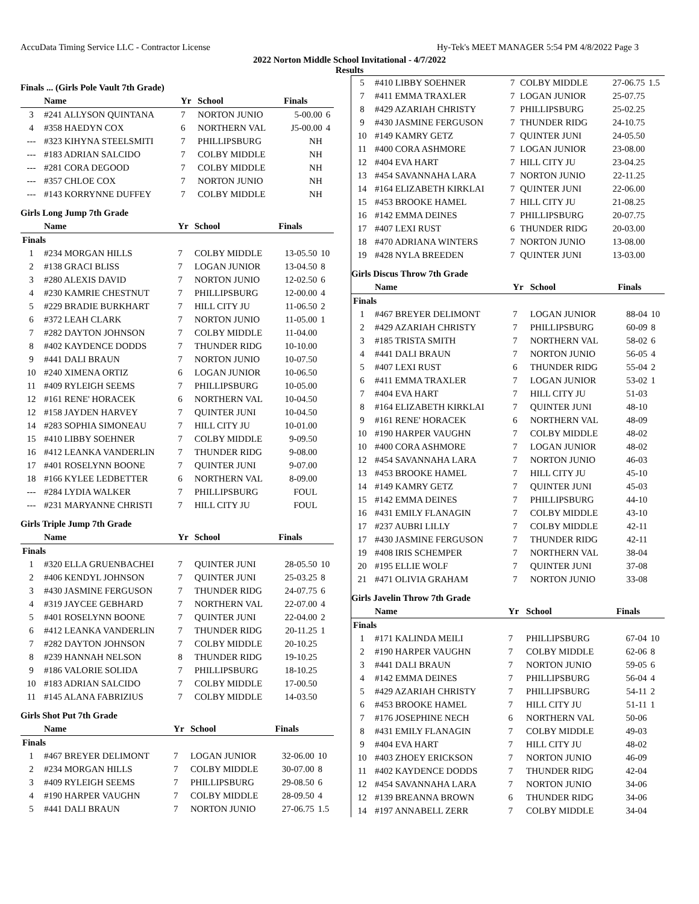AccuData Timing Service LLC - Contractor License Hy-Tek's MEET MANAGER 5:54 PM 4/8/2022 Page 3
2022 Norton Middle School Invitational - 4/7/2022
Results
Finals ... (Girls Pole Vault 7th Grade)
| | Name | Yr | School | Finals | |
| --- | --- | --- | --- | --- | --- |
| 3 | #241 ALLYSON QUINTANA | 7 | NORTON JUNIO | 5-00.00 | 6 |
| 4 | #358 HAEDYN COX | 6 | NORTHERN VAL | J5-00.00 | 4 |
| --- | #323 KIHYNA STEELSMITI | 7 | PHILLIPSBURG | NH | |
| --- | #183 ADRIAN SALCIDO | 7 | COLBY MIDDLE | NH | |
| --- | #281 CORA DEGOOD | 7 | COLBY MIDDLE | NH | |
| --- | #357 CHLOE COX | 7 | NORTON JUNIO | NH | |
| --- | #143 KORRYNNE DUFFEY | 7 | COLBY MIDDLE | NH | |
Girls Long Jump 7th Grade
| | Name | Yr | School | Finals | |
| --- | --- | --- | --- | --- | --- |
| Finals | | | | | |
| 1 | #234 MORGAN HILLS | 7 | COLBY MIDDLE | 13-05.50 | 10 |
| 2 | #138 GRACI BLISS | 7 | LOGAN JUNIOR | 13-04.50 | 8 |
| 3 | #280 ALEXIS DAVID | 7 | NORTON JUNIO | 12-02.50 | 6 |
| 4 | #230 KAMRIE CHESTNUT | 7 | PHILLIPSBURG | 12-00.00 | 4 |
| 5 | #229 BRADIE BURKHART | 7 | HILL CITY JU | 11-06.50 | 2 |
| 6 | #372 LEAH CLARK | 7 | NORTON JUNIO | 11-05.00 | 1 |
| 7 | #282 DAYTON JOHNSON | 7 | COLBY MIDDLE | 11-04.00 | |
| 8 | #402 KAYDENCE DODDS | 7 | THUNDER RIDG | 10-10.00 | |
| 9 | #441 DALI BRAUN | 7 | NORTON JUNIO | 10-07.50 | |
| 10 | #240 XIMENA ORTIZ | 6 | LOGAN JUNIOR | 10-06.50 | |
| 11 | #409 RYLEIGH SEEMS | 7 | PHILLIPSBURG | 10-05.00 | |
| 12 | #161 RENE' HORACEK | 6 | NORTHERN VAL | 10-04.50 | |
| 12 | #158 JAYDEN HARVEY | 7 | QUINTER JUNI | 10-04.50 | |
| 14 | #283 SOPHIA SIMONEAU | 7 | HILL CITY JU | 10-01.00 | |
| 15 | #410 LIBBY SOEHNER | 7 | COLBY MIDDLE | 9-09.50 | |
| 16 | #412 LEANKA VANDERLIN | 7 | THUNDER RIDG | 9-08.00 | |
| 17 | #401 ROSELYNN BOONE | 7 | QUINTER JUNI | 9-07.00 | |
| 18 | #166 KYLEE LEDBETTER | 6 | NORTHERN VAL | 8-09.00 | |
| --- | #284 LYDIA WALKER | 7 | PHILLIPSBURG | FOUL | |
| --- | #231 MARYANNE CHRISTI | 7 | HILL CITY JU | FOUL | |
Girls Triple Jump 7th Grade
| | Name | Yr | School | Finals | |
| --- | --- | --- | --- | --- | --- |
| Finals | | | | | |
| 1 | #320 ELLA GRUENBACHEI | 7 | QUINTER JUNI | 28-05.50 | 10 |
| 2 | #406 KENDYL JOHNSON | 7 | QUINTER JUNI | 25-03.25 | 8 |
| 3 | #430 JASMINE FERGUSON | 7 | THUNDER RIDG | 24-07.75 | 6 |
| 4 | #319 JAYCEE GEBHARD | 7 | NORTHERN VAL | 22-07.00 | 4 |
| 5 | #401 ROSELYNN BOONE | 7 | QUINTER JUNI | 22-04.00 | 2 |
| 6 | #412 LEANKA VANDERLIN | 7 | THUNDER RIDG | 20-11.25 | 1 |
| 7 | #282 DAYTON JOHNSON | 7 | COLBY MIDDLE | 20-10.25 | |
| 8 | #239 HANNAH NELSON | 8 | THUNDER RIDG | 19-10.25 | |
| 9 | #186 VALORIE SOLIDA | 7 | PHILLIPSBURG | 18-10.25 | |
| 10 | #183 ADRIAN SALCIDO | 7 | COLBY MIDDLE | 17-00.50 | |
| 11 | #145 ALANA FABRIZIUS | 7 | COLBY MIDDLE | 14-03.50 | |
Girls Shot Put 7th Grade
| | Name | Yr | School | Finals | |
| --- | --- | --- | --- | --- | --- |
| Finals | | | | | |
| 1 | #467 BREYER DELIMONT | 7 | LOGAN JUNIOR | 32-06.00 | 10 |
| 2 | #234 MORGAN HILLS | 7 | COLBY MIDDLE | 30-07.00 | 8 |
| 3 | #409 RYLEIGH SEEMS | 7 | PHILLIPSBURG | 29-08.50 | 6 |
| 4 | #190 HARPER VAUGHN | 7 | COLBY MIDDLE | 28-09.50 | 4 |
| 5 | #441 DALI BRAUN | 7 | NORTON JUNIO | 27-06.75 | 1.5 |
| 5 | #410 LIBBY SOEHNER | 7 | COLBY MIDDLE | 27-06.75 | 1.5 |
| 7 | #411 EMMA TRAXLER | 7 | LOGAN JUNIOR | 25-07.75 | |
| 8 | #429 AZARIAH CHRISTY | 7 | PHILLIPSBURG | 25-02.25 | |
| 9 | #430 JASMINE FERGUSON | 7 | THUNDER RIDG | 24-10.75 | |
| 10 | #149 KAMRY GETZ | 7 | QUINTER JUNI | 24-05.50 | |
| 11 | #400 CORA ASHMORE | 7 | LOGAN JUNIOR | 23-08.00 | |
| 12 | #404 EVA HART | 7 | HILL CITY JU | 23-04.25 | |
| 13 | #454 SAVANNAHA LARA | 7 | NORTON JUNIO | 22-11.25 | |
| 14 | #164 ELIZABETH KIRKLAI | 7 | QUINTER JUNI | 22-06.00 | |
| 15 | #453 BROOKE HAMEL | 7 | HILL CITY JU | 21-08.25 | |
| 16 | #142 EMMA DEINES | 7 | PHILLIPSBURG | 20-07.75 | |
| 17 | #407 LEXI RUST | 6 | THUNDER RIDG | 20-03.00 | |
| 18 | #470 ADRIANA WINTERS | 7 | NORTON JUNIO | 13-08.00 | |
| 19 | #428 NYLA BREEDEN | 7 | QUINTER JUNI | 13-03.00 | |
Girls Discus Throw 7th Grade
| | Name | Yr | School | Finals | |
| --- | --- | --- | --- | --- | --- |
| Finals | | | | | |
| 1 | #467 BREYER DELIMONT | 7 | LOGAN JUNIOR | 88-04 | 10 |
| 2 | #429 AZARIAH CHRISTY | 7 | PHILLIPSBURG | 60-09 | 8 |
| 3 | #185 TRISTA SMITH | 7 | NORTHERN VAL | 58-02 | 6 |
| 4 | #441 DALI BRAUN | 7 | NORTON JUNIO | 56-05 | 4 |
| 5 | #407 LEXI RUST | 6 | THUNDER RIDG | 55-04 | 2 |
| 6 | #411 EMMA TRAXLER | 7 | LOGAN JUNIOR | 53-02 | 1 |
| 7 | #404 EVA HART | 7 | HILL CITY JU | 51-03 | |
| 8 | #164 ELIZABETH KIRKLAI | 7 | QUINTER JUNI | 48-10 | |
| 9 | #161 RENE' HORACEK | 6 | NORTHERN VAL | 48-09 | |
| 10 | #190 HARPER VAUGHN | 7 | COLBY MIDDLE | 48-02 | |
| 10 | #400 CORA ASHMORE | 7 | LOGAN JUNIOR | 48-02 | |
| 12 | #454 SAVANNAHA LARA | 7 | NORTON JUNIO | 46-03 | |
| 13 | #453 BROOKE HAMEL | 7 | HILL CITY JU | 45-10 | |
| 14 | #149 KAMRY GETZ | 7 | QUINTER JUNI | 45-03 | |
| 15 | #142 EMMA DEINES | 7 | PHILLIPSBURG | 44-10 | |
| 16 | #431 EMILY FLANAGIN | 7 | COLBY MIDDLE | 43-10 | |
| 17 | #237 AUBRI LILLY | 7 | COLBY MIDDLE | 42-11 | |
| 17 | #430 JASMINE FERGUSON | 7 | THUNDER RIDG | 42-11 | |
| 19 | #408 IRIS SCHEMPER | 7 | NORTHERN VAL | 38-04 | |
| 20 | #195 ELLIE WOLF | 7 | QUINTER JUNI | 37-08 | |
| 21 | #471 OLIVIA GRAHAM | 7 | NORTON JUNIO | 33-08 | |
Girls Javelin Throw 7th Grade
| | Name | Yr | School | Finals | |
| --- | --- | --- | --- | --- | --- |
| Finals | | | | | |
| 1 | #171 KALINDA MEILI | 7 | PHILLIPSBURG | 67-04 | 10 |
| 2 | #190 HARPER VAUGHN | 7 | COLBY MIDDLE | 62-06 | 8 |
| 3 | #441 DALI BRAUN | 7 | NORTON JUNIO | 59-05 | 6 |
| 4 | #142 EMMA DEINES | 7 | PHILLIPSBURG | 56-04 | 4 |
| 5 | #429 AZARIAH CHRISTY | 7 | PHILLIPSBURG | 54-11 | 2 |
| 6 | #453 BROOKE HAMEL | 7 | HILL CITY JU | 51-11 | 1 |
| 7 | #176 JOSEPHINE NECH | 6 | NORTHERN VAL | 50-06 | |
| 8 | #431 EMILY FLANAGIN | 7 | COLBY MIDDLE | 49-03 | |
| 9 | #404 EVA HART | 7 | HILL CITY JU | 48-02 | |
| 10 | #403 ZHOEY ERICKSON | 7 | NORTON JUNIO | 46-09 | |
| 11 | #402 KAYDENCE DODDS | 7 | THUNDER RIDG | 42-04 | |
| 12 | #454 SAVANNAHA LARA | 7 | NORTON JUNIO | 34-06 | |
| 12 | #139 BREANNA BROWN | 6 | THUNDER RIDG | 34-06 | |
| 14 | #197 ANNABELL ZERR | 7 | COLBY MIDDLE | 34-04 | |